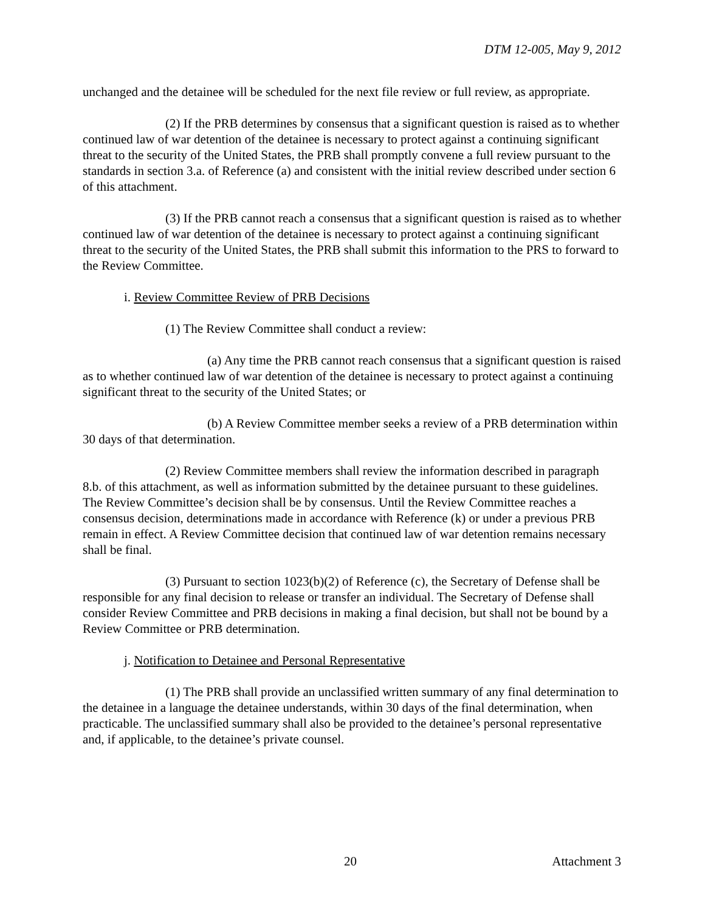DTM 12-005, May 9, 2012
unchanged and the detainee will be scheduled for the next file review or full review, as appropriate.
(2) If the PRB determines by consensus that a significant question is raised as to whether continued law of war detention of the detainee is necessary to protect against a continuing significant threat to the security of the United States, the PRB shall promptly convene a full review pursuant to the standards in section 3.a. of Reference (a) and consistent with the initial review described under section 6 of this attachment.
(3) If the PRB cannot reach a consensus that a significant question is raised as to whether continued law of war detention of the detainee is necessary to protect against a continuing significant threat to the security of the United States, the PRB shall submit this information to the PRS to forward to the Review Committee.
i. Review Committee Review of PRB Decisions
(1) The Review Committee shall conduct a review:
(a) Any time the PRB cannot reach consensus that a significant question is raised as to whether continued law of war detention of the detainee is necessary to protect against a continuing significant threat to the security of the United States; or
(b) A Review Committee member seeks a review of a PRB determination within 30 days of that determination.
(2) Review Committee members shall review the information described in paragraph 8.b. of this attachment, as well as information submitted by the detainee pursuant to these guidelines. The Review Committee’s decision shall be by consensus. Until the Review Committee reaches a consensus decision, determinations made in accordance with Reference (k) or under a previous PRB remain in effect. A Review Committee decision that continued law of war detention remains necessary shall be final.
(3) Pursuant to section 1023(b)(2) of Reference (c), the Secretary of Defense shall be responsible for any final decision to release or transfer an individual. The Secretary of Defense shall consider Review Committee and PRB decisions in making a final decision, but shall not be bound by a Review Committee or PRB determination.
j. Notification to Detainee and Personal Representative
(1) The PRB shall provide an unclassified written summary of any final determination to the detainee in a language the detainee understands, within 30 days of the final determination, when practicable. The unclassified summary shall also be provided to the detainee’s personal representative and, if applicable, to the detainee’s private counsel.
20 Attachment 3